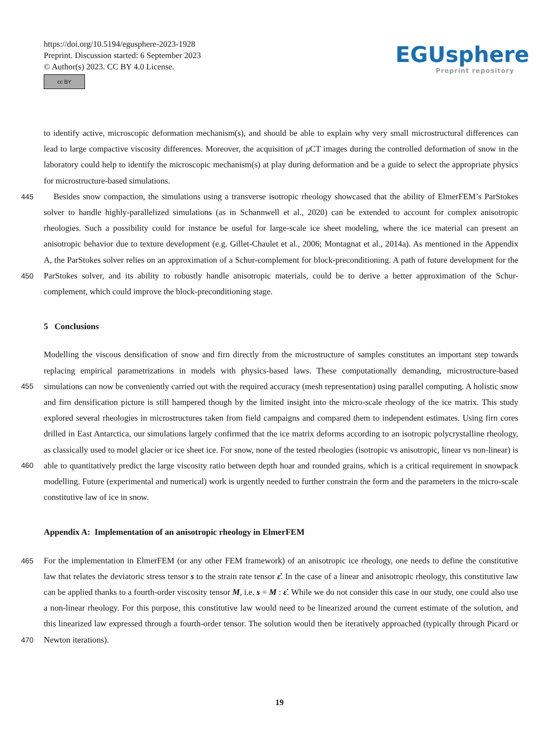https://doi.org/10.5194/egusphere-2023-1928
Preprint. Discussion started: 6 September 2023
© Author(s) 2023. CC BY 4.0 License.
cc BY
EGUsphere
Preprint repository
to identify active, microscopic deformation mechanism(s), and should be able to explain why very small microstructural differences can lead to large compactive viscosity differences. Moreover, the acquisition of μ CT images during the controlled deformation of snow in the laboratory could help to identify the microscopic mechanism(s) at play during deformation and be a guide to select the appropriate physics for microstructure-based simulations.
445 Besides snow compaction, the simulations using a transverse isotropic rheology showcased that the ability of ElmerFEM’s ParStokes solver to handle highly-parallelized simulations (as in Schannwell et al., 2020) can be extended to account for complex anisotropic rheologies. Such a possibility could for instance be useful for large-scale ice sheet modeling, where the ice material can present an anisotropic behavior due to texture development (e.g. Gillet-Chaulet et al., 2006; Montagnat et al., 2014a). As mentioned in the Appendix A, the ParStokes solver relies on an approximation of a Schur-complement for block-
450
preconditioning. A path of future development for the ParStokes solver, and its ability to robustly handle anisotropic materials, could be to derive a better approximation of the Schur-complement, which could improve the block-preconditioning stage.
5 Conclusions
455
460
Modelling the viscous densification of snow and firn directly from the microstructure of samples constitutes an important step towards replacing empirical parametrizations in models with physics-based laws. These computationally demanding, microstructure-based simulations can now be conveniently carried out with the required accuracy (mesh representation) using parallel computing. A holistic snow and firn densification picture is still hampered though by the limited insight into the micro-scale rheology of the ice matrix. This study explored several rheologies in microstructures taken from field campaigns and compared them to independent estimates. Using firn cores drilled in East Antarctica, our simulations largely confirmed that the ice matrix deforms according to an isotropic polycrystalline rheology, as classically used to model glacier or ice sheet ice. For snow, none of the tested rheologies (isotropic vs anisotropic, linear vs non-linear) is able to quantitatively predict the large viscosity ratio between depth hoar and rounded grains, which is a critical requirement in snowpack modelling. Future (experimental and numerical) work is urgently needed to further constrain the form and the parameters in the micro-scale constitutive law of ice in snow.
Appendix A: Implementation of an anisotropic rheology in ElmerFEM
465
470
For the implementation in ElmerFEM (or any other FEM framework) of an anisotropic ice rheology, one needs to define the constitutive law that relates the deviatoric stress tensor s to the strain rate tensor ε̇. In the case of a linear and anisotropic rheology, this constitutive law can be applied thanks to a fourth-order viscosity tensor M, i.e. s = M : ε̇. While we do not consider this case in our study, one could also use a non-linear rheology. For this purpose, this constitutive law would need to be linearized around the current estimate of the solution, and this linearized law expressed through a fourth-order tensor. The solution would then be iteratively approached (typically through Picard or Newton iterations).
19